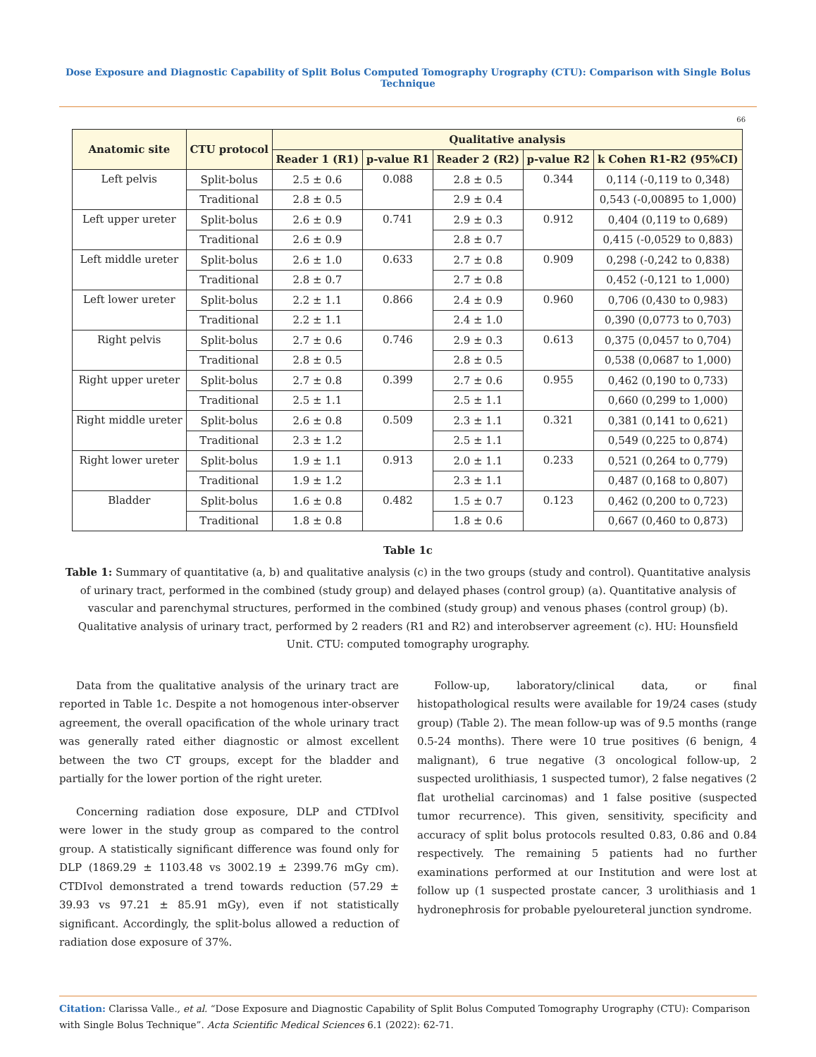Dose Exposure and Diagnostic Capability of Split Bolus Computed Tomography Urography (CTU): Comparison with Single Bolus Technique
66
| Anatomic site | CTU protocol | Qualitative analysis | | | | |
| --- | --- | --- | --- | --- | --- | --- |
| | | Reader 1 (R1) | p-value R1 | Reader 2 (R2) | p-value R2 | k Cohen R1-R2 (95%CI) |
| Left pelvis | Split-bolus | 2.5 ± 0.6 | 0.088 | 2.8 ± 0.5 | 0.344 | 0,114 (-0,119 to 0,348) |
| | Traditional | 2.8 ± 0.5 | | 2.9 ± 0.4 | | 0,543 (-0,00895 to 1,000) |
| Left upper ureter | Split-bolus | 2.6 ± 0.9 | 0.741 | 2.9 ± 0.3 | 0.912 | 0,404 (0,119 to 0,689) |
| | Traditional | 2.6 ± 0.9 | | 2.8 ± 0.7 | | 0,415 (-0,0529 to 0,883) |
| Left middle ureter | Split-bolus | 2.6 ± 1.0 | 0.633 | 2.7 ± 0.8 | 0.909 | 0,298 (-0,242 to 0,838) |
| | Traditional | 2.8 ± 0.7 | | 2.7 ± 0.8 | | 0,452 (-0,121 to 1,000) |
| Left lower ureter | Split-bolus | 2.2 ± 1.1 | 0.866 | 2.4 ± 0.9 | 0.960 | 0,706 (0,430 to 0,983) |
| | Traditional | 2.2 ± 1.1 | | 2.4 ± 1.0 | | 0,390 (0,0773 to 0,703) |
| Right pelvis | Split-bolus | 2.7 ± 0.6 | 0.746 | 2.9 ± 0.3 | 0.613 | 0,375 (0,0457 to 0,704) |
| | Traditional | 2.8 ± 0.5 | | 2.8 ± 0.5 | | 0,538 (0,0687 to 1,000) |
| Right upper ureter | Split-bolus | 2.7 ± 0.8 | 0.399 | 2.7 ± 0.6 | 0.955 | 0,462 (0,190 to 0,733) |
| | Traditional | 2.5 ± 1.1 | | 2.5 ± 1.1 | | 0,660 (0,299 to 1,000) |
| Right middle ureter | Split-bolus | 2.6 ± 0.8 | 0.509 | 2.3 ± 1.1 | 0.321 | 0,381 (0,141 to 0,621) |
| | Traditional | 2.3 ± 1.2 | | 2.5 ± 1.1 | | 0,549 (0,225 to 0,874) |
| Right lower ureter | Split-bolus | 1.9 ± 1.1 | 0.913 | 2.0 ± 1.1 | 0.233 | 0,521 (0,264 to 0,779) |
| | Traditional | 1.9 ± 1.2 | | 2.3 ± 1.1 | | 0,487 (0,168 to 0,807) |
| Bladder | Split-bolus | 1.6 ± 0.8 | 0.482 | 1.5 ± 0.7 | 0.123 | 0,462 (0,200 to 0,723) |
| | Traditional | 1.8 ± 0.8 | | 1.8 ± 0.6 | | 0,667 (0,460 to 0,873) |
Table 1c
Table 1: Summary of quantitative (a, b) and qualitative analysis (c) in the two groups (study and control). Quantitative analysis of urinary tract, performed in the combined (study group) and delayed phases (control group) (a). Quantitative analysis of vascular and parenchymal structures, performed in the combined (study group) and venous phases (control group) (b). Qualitative analysis of urinary tract, performed by 2 readers (R1 and R2) and interobserver agreement (c). HU: Hounsfield Unit. CTU: computed tomography urography.
Data from the qualitative analysis of the urinary tract are reported in Table 1c. Despite a not homogenous inter-observer agreement, the overall opacification of the whole urinary tract was generally rated either diagnostic or almost excellent between the two CT groups, except for the bladder and partially for the lower portion of the right ureter.
Concerning radiation dose exposure, DLP and CTDIvol were lower in the study group as compared to the control group. A statistically significant difference was found only for DLP (1869.29 ± 1103.48 vs 3002.19 ± 2399.76 mGy cm). CTDIvol demonstrated a trend towards reduction (57.29 ± 39.93 vs 97.21 ± 85.91 mGy), even if not statistically significant. Accordingly, the split-bolus allowed a reduction of radiation dose exposure of 37%.
Follow-up, laboratory/clinical data, or final histopathological results were available for 19/24 cases (study group) (Table 2). The mean follow-up was of 9.5 months (range 0.5-24 months). There were 10 true positives (6 benign, 4 malignant), 6 true negative (3 oncological follow-up, 2 suspected urolithiasis, 1 suspected tumor), 2 false negatives (2 flat urothelial carcinomas) and 1 false positive (suspected tumor recurrence). This given, sensitivity, specificity and accuracy of split bolus protocols resulted 0.83, 0.86 and 0.84 respectively. The remaining 5 patients had no further examinations performed at our Institution and were lost at follow up (1 suspected prostate cancer, 3 urolithiasis and 1 hydronephrosis for probable pyeloureteral junction syndrome.
Citation: Clarissa Valle., et al. “Dose Exposure and Diagnostic Capability of Split Bolus Computed Tomography Urography (CTU): Comparison with Single Bolus Technique”. Acta Scientific Medical Sciences 6.1 (2022): 62-71.